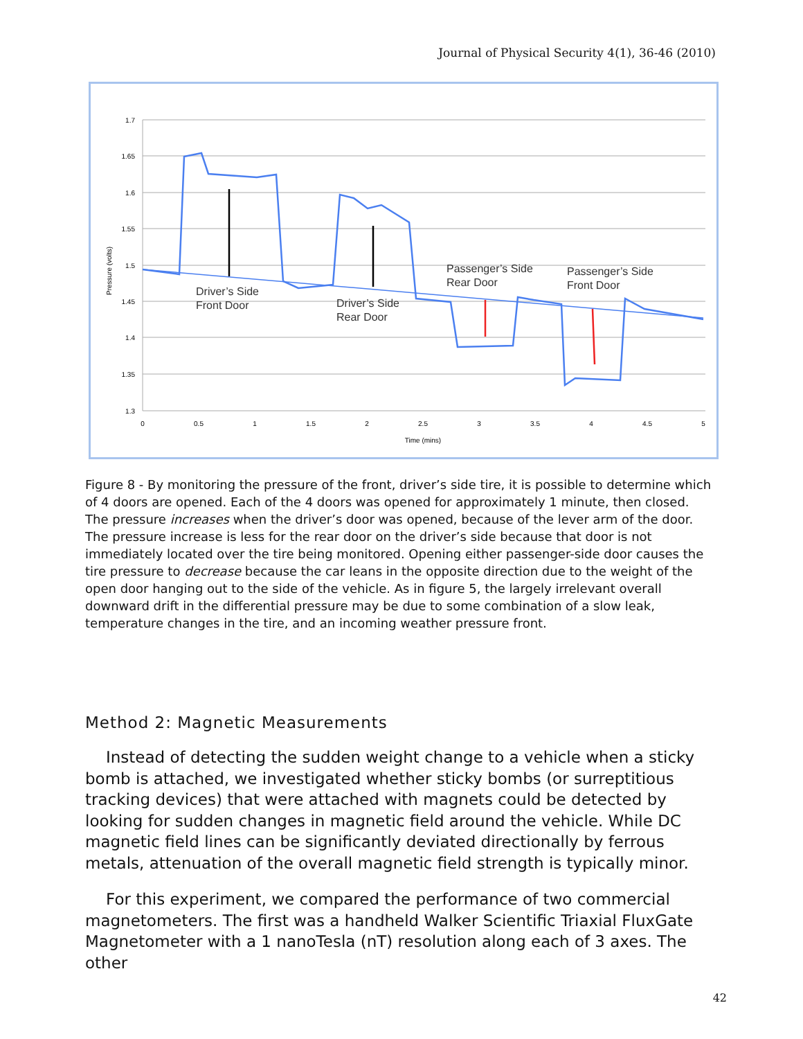Journal of Physical Security 4(1), 36-46 (2010)
1.7
1.65
1.6
1.55
1.5
1.45
1.4
1.35
1.3
0
0.5
1
1.5
2
2.5
3
3.5
4
4.5
5
Time (mins)
Pressure (volts)
Driver’s Side
Front Door
Driver’s Side
Rear Door
Passenger’s Side
Rear Door
Passenger’s Side
Front Door
Figure 8 - By monitoring the pressure of the front, driver’s side tire, it is possible to determine which of 4 doors are opened. Each of the 4 doors was opened for approximately 1 minute, then closed. The pressure increases when the driver’s door was opened, because of the lever arm of the door. The pressure increase is less for the rear door on the driver’s side because that door is not immediately located over the tire being monitored. Opening either passenger-side door causes the tire pressure to decrease because the car leans in the opposite direction due to the weight of the open door hanging out to the side of the vehicle. As in figure 5, the largely irrelevant overall downward drift in the differential pressure may be due to some combination of a slow leak, temperature changes in the tire, and an incoming weather pressure front.
Method 2: Magnetic Measurements
Instead of detecting the sudden weight change to a vehicle when a sticky bomb is attached, we investigated whether sticky bombs (or surreptitious tracking devices) that were attached with magnets could be detected by looking for sudden changes in magnetic field around the vehicle. While DC magnetic field lines can be significantly deviated directionally by ferrous metals, attenuation of the overall magnetic field strength is typically minor.
For this experiment, we compared the performance of two commercial magnetometers. The first was a handheld Walker Scientific Triaxial FluxGate Magnetometer with a 1 nanoTesla (nT) resolution along each of 3 axes. The other
42